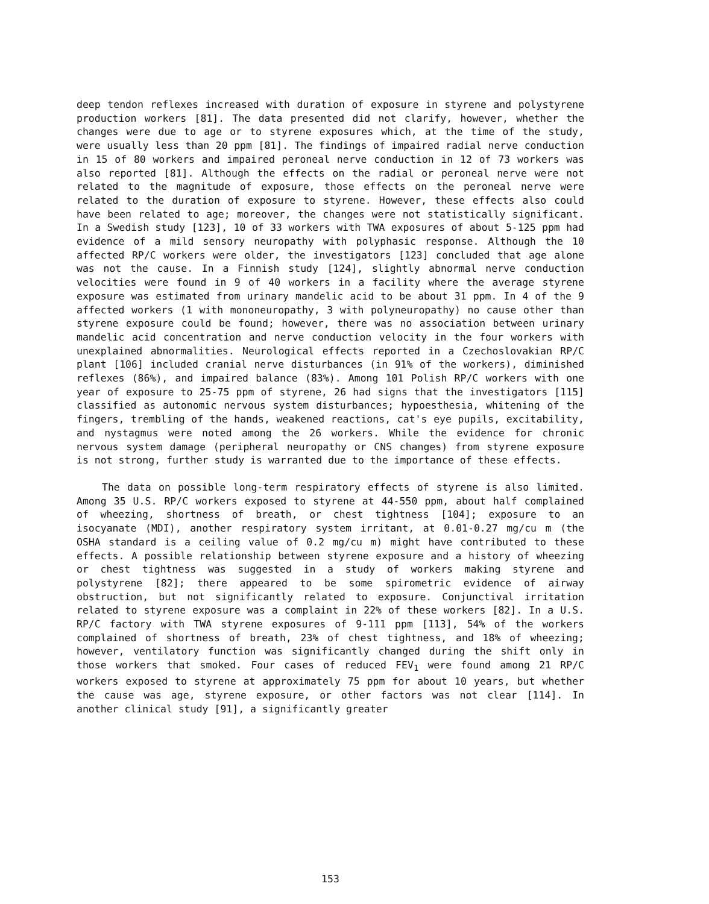deep tendon reflexes increased with duration of exposure in styrene and polystyrene production workers [81]. The data presented did not clarify, however, whether the changes were due to age or to styrene exposures which, at the time of the study, were usually less than 20 ppm [81]. The findings of impaired radial nerve conduction in 15 of 80 workers and impaired peroneal nerve conduction in 12 of 73 workers was also reported [81]. Although the effects on the radial or peroneal nerve were not related to the magnitude of exposure, those effects on the peroneal nerve were related to the duration of exposure to styrene. However, these effects also could have been related to age; moreover, the changes were not statistically significant. In a Swedish study [123], 10 of 33 workers with TWA exposures of about 5-125 ppm had evidence of a mild sensory neuropathy with polyphasic response. Although the 10 affected RP/C workers were older, the investigators [123] concluded that age alone was not the cause. In a Finnish study [124], slightly abnormal nerve conduction velocities were found in 9 of 40 workers in a facility where the average styrene exposure was estimated from urinary mandelic acid to be about 31 ppm. In 4 of the 9 affected workers (1 with mononeuropathy, 3 with polyneuropathy) no cause other than styrene exposure could be found; however, there was no association between urinary mandelic acid concentration and nerve conduction velocity in the four workers with unexplained abnormalities. Neurological effects reported in a Czechoslovakian RP/C plant [106] included cranial nerve disturbances (in 91% of the workers), diminished reflexes (86%), and impaired balance (83%). Among 101 Polish RP/C workers with one year of exposure to 25-75 ppm of styrene, 26 had signs that the investigators [115] classified as autonomic nervous system disturbances; hypoesthesia, whitening of the fingers, trembling of the hands, weakened reactions, cat's eye pupils, excitability, and nystagmus were noted among the 26 workers. While the evidence for chronic nervous system damage (peripheral neuropathy or CNS changes) from styrene exposure is not strong, further study is warranted due to the importance of these effects.
The data on possible long-term respiratory effects of styrene is also limited. Among 35 U.S. RP/C workers exposed to styrene at 44-550 ppm, about half complained of wheezing, shortness of breath, or chest tightness [104]; exposure to an isocyanate (MDI), another respiratory system irritant, at 0.01-0.27 mg/cu m (the OSHA standard is a ceiling value of 0.2 mg/cu m) might have contributed to these effects. A possible relationship between styrene exposure and a history of wheezing or chest tightness was suggested in a study of workers making styrene and polystyrene [82]; there appeared to be some spirometric evidence of airway obstruction, but not significantly related to exposure. Conjunctival irritation related to styrene exposure was a complaint in 22% of these workers [82]. In a U.S. RP/C factory with TWA styrene exposures of 9-111 ppm [113], 54% of the workers complained of shortness of breath, 23% of chest tightness, and 18% of wheezing; however, ventilatory function was significantly changed during the shift only in those workers that smoked. Four cases of reduced FEV<sub>1</sub> were found among 21 RP/C workers exposed to styrene at approximately 75 ppm for about 10 years, but whether the cause was age, styrene exposure, or other factors was not clear [114]. In another clinical study [91], a significantly greater
153